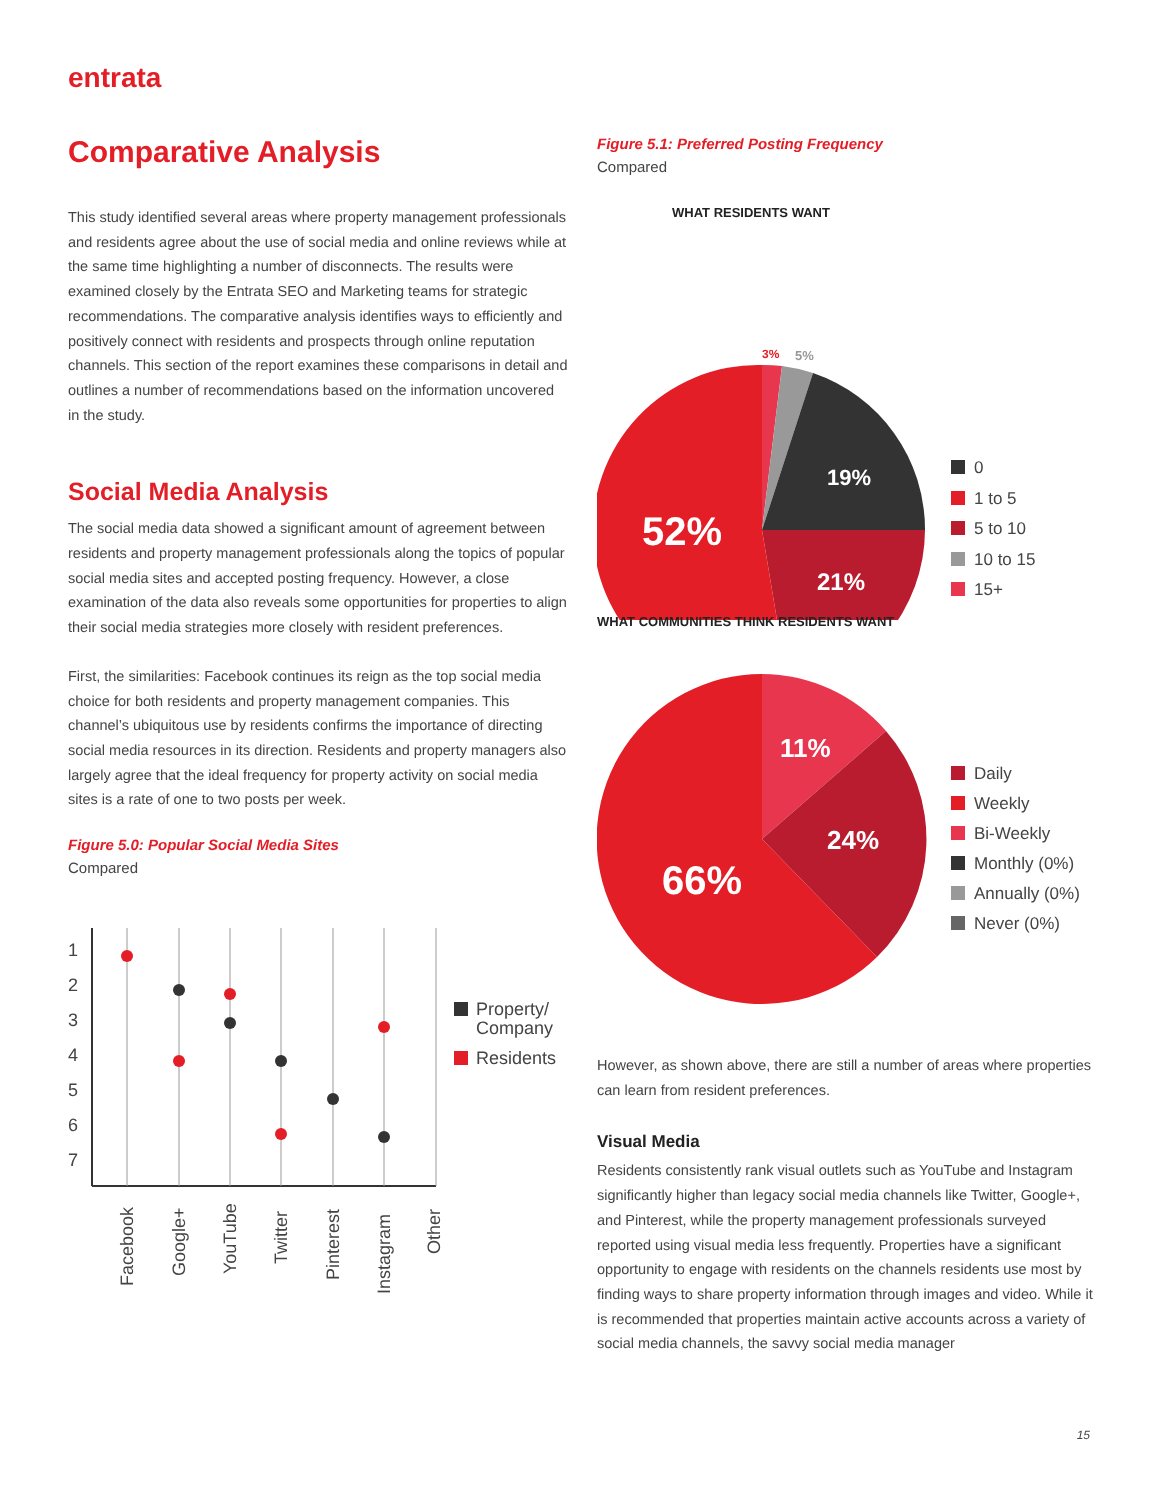entrata
Comparative Analysis
This study identified several areas where property management professionals and residents agree about the use of social media and online reviews while at the same time highlighting a number of disconnects. The results were examined closely by the Entrata SEO and Marketing teams for strategic recommendations. The comparative analysis identifies ways to efficiently and positively connect with residents and prospects through online reputation channels. This section of the report examines these comparisons in detail and outlines a number of recommendations based on the information uncovered in the study.
Social Media Analysis
The social media data showed a significant amount of agreement between residents and property management professionals along the topics of popular social media sites and accepted posting frequency. However, a close examination of the data also reveals some opportunities for properties to align their social media strategies more closely with resident preferences.
First, the similarities: Facebook continues its reign as the top social media choice for both residents and property management companies. This channel’s ubiquitous use by residents confirms the importance of directing social media resources in its direction. Residents and property managers also largely agree that the ideal frequency for property activity on social media sites is a rate of one to two posts per week.
Figure 5.0: Popular Social Media Sites
Compared
1
2
3
4
5
6
7
Property/
Company
Residents
Facebook
Google+
YouTube
Twitter
Pinterest
Instagram
Other
Figure 5.1: Preferred Posting Frequency
Compared
WHAT RESIDENTS WANT
3%
5%
19%
21%
52%
0
1 to 5
5 to 10
10 to 15
15+
WHAT COMMUNITIES THINK RESIDENTS WANT
11%
24%
66%
Daily
Weekly
Bi-Weekly
Monthly (0%)
Annually (0%)
Never (0%)
However, as shown above, there are still a number of areas where properties can learn from resident preferences.
Visual Media
Residents consistently rank visual outlets such as YouTube and Instagram significantly higher than legacy social media channels like Twitter, Google+, and Pinterest, while the property management professionals surveyed reported using visual media less frequently. Properties have a significant opportunity to engage with residents on the channels residents use most by finding ways to share property information through images and video. While it is recommended that properties maintain active accounts across a variety of social media channels, the savvy social media manager
15